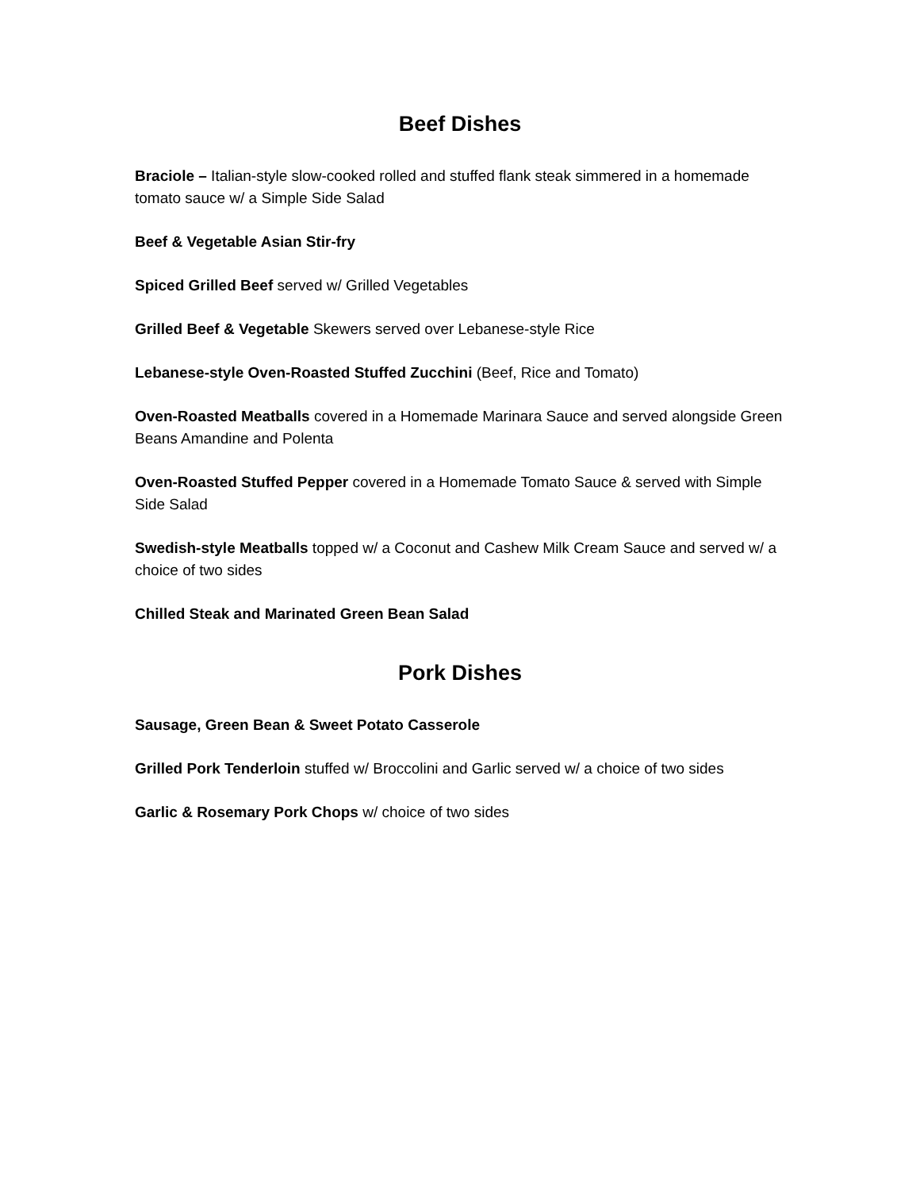Beef Dishes
Braciole – Italian-style slow-cooked rolled and stuffed flank steak simmered in a homemade tomato sauce w/ a Simple Side Salad
Beef & Vegetable Asian Stir-fry
Spiced Grilled Beef served w/ Grilled Vegetables
Grilled Beef & Vegetable Skewers served over Lebanese-style Rice
Lebanese-style Oven-Roasted Stuffed Zucchini (Beef, Rice and Tomato)
Oven-Roasted Meatballs covered in a Homemade Marinara Sauce and served alongside Green Beans Amandine and Polenta
Oven-Roasted Stuffed Pepper covered in a Homemade Tomato Sauce & served with Simple Side Salad
Swedish-style Meatballs topped w/ a Coconut and Cashew Milk Cream Sauce and served w/ a choice of two sides
Chilled Steak and Marinated Green Bean Salad
Pork Dishes
Sausage, Green Bean & Sweet Potato Casserole
Grilled Pork Tenderloin stuffed w/ Broccolini and Garlic served w/ a choice of two sides
Garlic & Rosemary Pork Chops w/ choice of two sides